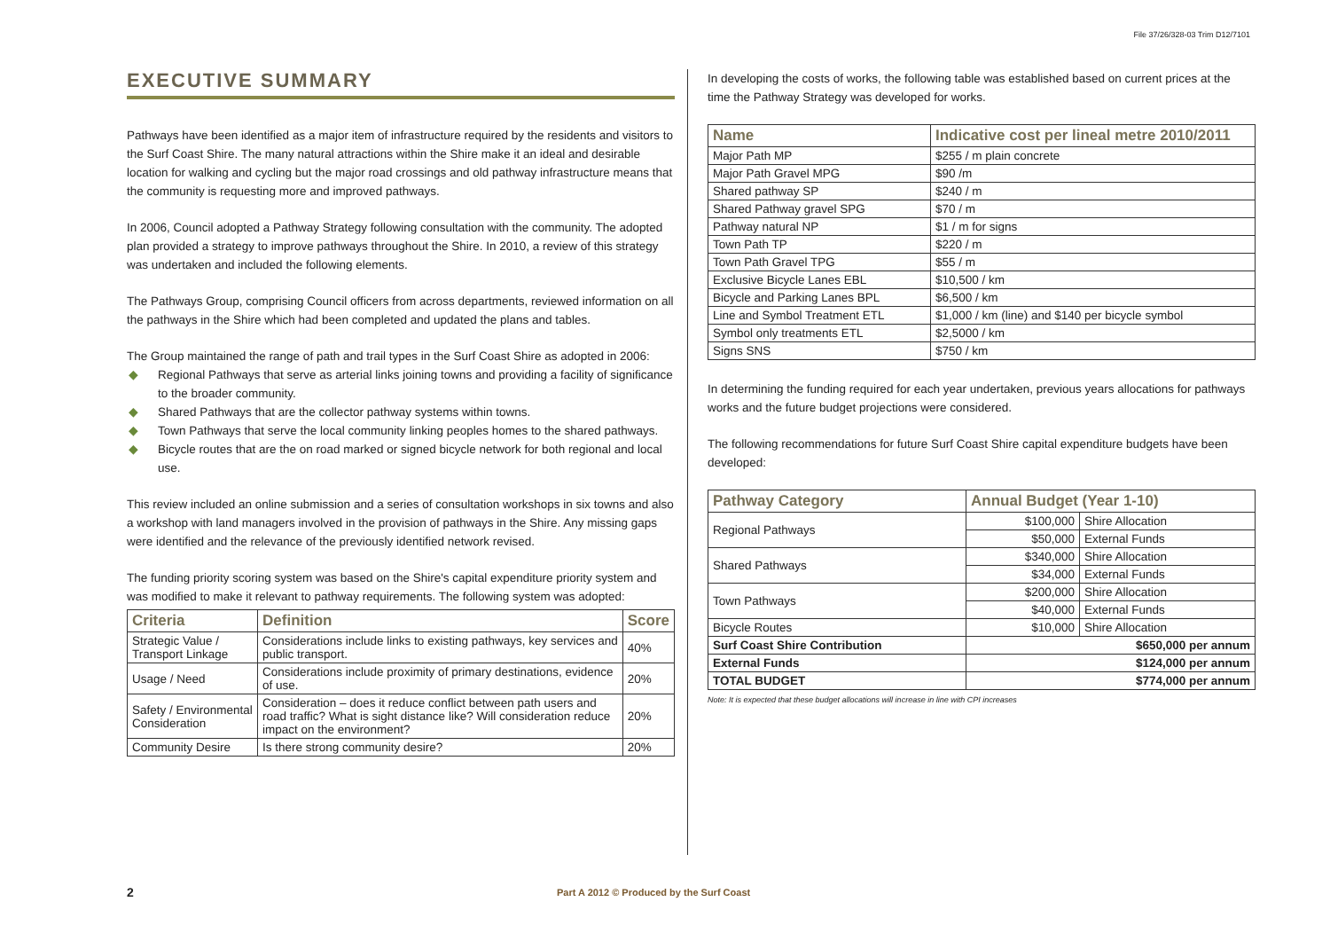File 37/26/328-03 Trim D12/7101
EXECUTIVE SUMMARY
Pathways have been identified as a major item of infrastructure required by the residents and visitors to the Surf Coast Shire. The many natural attractions within the Shire make it an ideal and desirable location for walking and cycling but the major road crossings and old pathway infrastructure means that the community is requesting more and improved pathways.
In 2006, Council adopted a Pathway Strategy following consultation with the community. The adopted plan provided a strategy to improve pathways throughout the Shire. In 2010, a review of this strategy was undertaken and included the following elements.
The Pathways Group, comprising Council officers from across departments, reviewed information on all the pathways in the Shire which had been completed and updated the plans and tables.
The Group maintained the range of path and trail types in the Surf Coast Shire as adopted in 2006:
◆ Regional Pathways that serve as arterial links joining towns and providing a facility of significance to the broader community.
◆ Shared Pathways that are the collector pathway systems within towns.
◆ Town Pathways that serve the local community linking peoples homes to the shared pathways.
◆ Bicycle routes that are the on road marked or signed bicycle network for both regional and local use.
This review included an online submission and a series of consultation workshops in six towns and also a workshop with land managers involved in the provision of pathways in the Shire. Any missing gaps were identified and the relevance of the previously identified network revised.
The funding priority scoring system was based on the Shire's capital expenditure priority system and was modified to make it relevant to pathway requirements. The following system was adopted:
| Criteria | Definition | Score |
| --- | --- | --- |
| Strategic Value / Transport Linkage | Considerations include links to existing pathways, key services and public transport. | 40% |
| Usage / Need | Considerations include proximity of primary destinations, evidence of use. | 20% |
| Safety / Environmental Consideration | Consideration – does it reduce conflict between path users and road traffic? What is sight distance like? Will consideration reduce impact on the environment? | 20% |
| Community Desire | Is there strong community desire? | 20% |
In developing the costs of works, the following table was established based on current prices at the time the Pathway Strategy was developed for works.
| Name | Indicative cost per lineal metre 2010/2011 |
| --- | --- |
| Major Path MP | $255 / m plain concrete |
| Major Path Gravel MPG | $90 /m |
| Shared pathway SP | $240 / m |
| Shared Pathway gravel SPG | $70 / m |
| Pathway natural NP | $1 / m for signs |
| Town Path TP | $220 / m |
| Town Path Gravel TPG | $55 / m |
| Exclusive Bicycle Lanes EBL | $10,500 / km |
| Bicycle and Parking Lanes BPL | $6,500 / km |
| Line and Symbol Treatment ETL | $1,000 / km (line) and $140 per bicycle symbol |
| Symbol only treatments ETL | $2,5000 / km |
| Signs SNS | $750 / km |
In determining the funding required for each year undertaken, previous years allocations for pathways works and the future budget projections were considered.
The following recommendations for future Surf Coast Shire capital expenditure budgets have been developed:
| Pathway Category | Annual Budget (Year 1-10) | |
| --- | --- | --- |
| Regional Pathways | $100,000 | Shire Allocation |
| | $50,000 | External Funds |
| Shared Pathways | $340,000 | Shire Allocation |
| | $34,000 | External Funds |
| Town Pathways | $200,000 | Shire Allocation |
| | $40,000 | External Funds |
| Bicycle Routes | $10,000 | Shire Allocation |
| Surf Coast Shire Contribution | $650,000 per annum | |
| External Funds | $124,000 per annum | |
| TOTAL BUDGET | $774,000 per annum | |
Note: It is expected that these budget allocations will increase in line with CPI increases
2
Part A 2012 © Produced by the Surf Coast